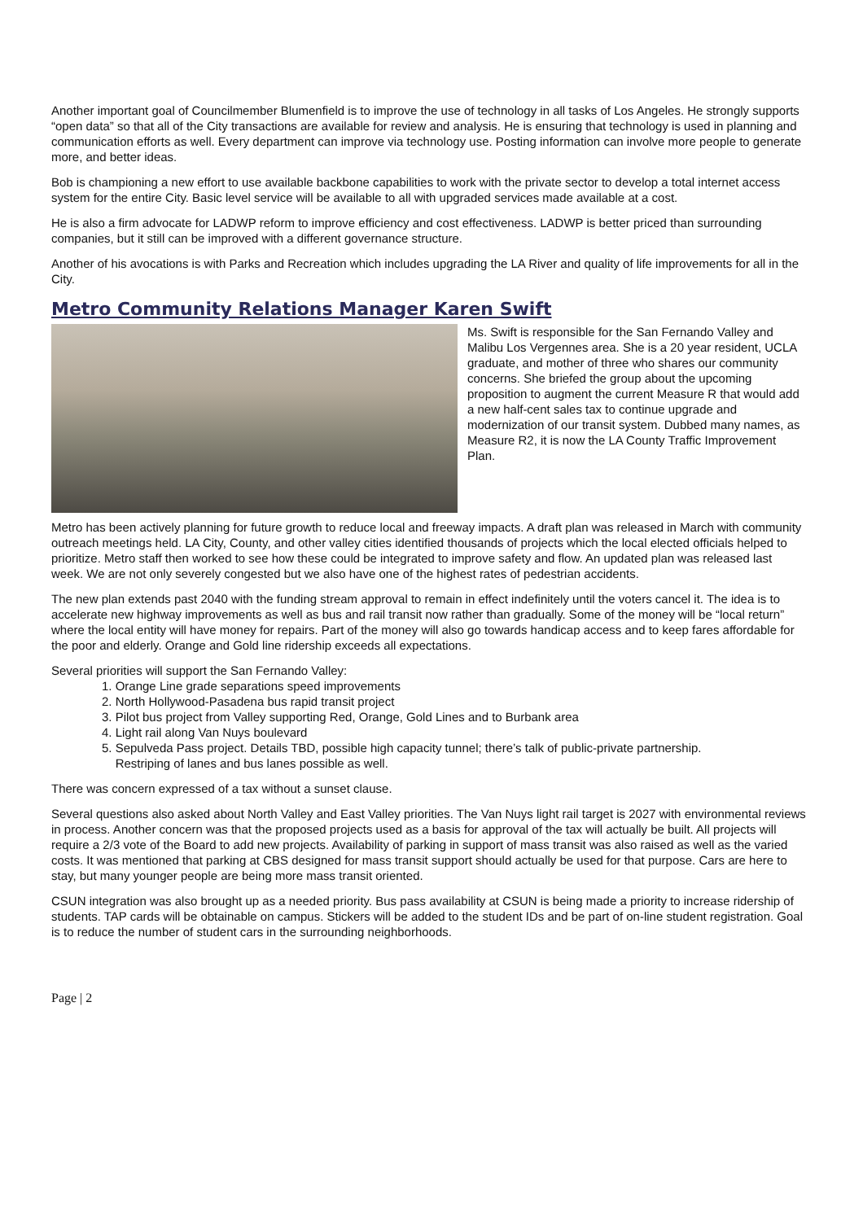Another important goal of Councilmember Blumenfield is to improve the use of technology in all tasks of Los Angeles. He strongly supports “open data” so that all of the City transactions are available for review and analysis. He is ensuring that technology is used in planning and communication efforts as well. Every department can improve via technology use. Posting information can involve more people to generate more, and better ideas.
Bob is championing a new effort to use available backbone capabilities to work with the private sector to develop a total internet access system for the entire City. Basic level service will be available to all with upgraded services made available at a cost.
He is also a firm advocate for LADWP reform to improve efficiency and cost effectiveness. LADWP is better priced than surrounding companies, but it still can be improved with a different governance structure.
Another of his avocations is with Parks and Recreation which includes upgrading the LA River and quality of life improvements for all in the City.
Metro Community Relations Manager Karen Swift
Ms. Swift is responsible for the San Fernando Valley and Malibu Los Vergennes area. She is a 20 year resident, UCLA graduate, and mother of three who shares our community concerns. She briefed the group about the upcoming proposition to augment the current Measure R that would add a new half-cent sales tax to continue upgrade and modernization of our transit system. Dubbed many names, as Measure R2, it is now the LA County Traffic Improvement Plan.
Metro has been actively planning for future growth to reduce local and freeway impacts. A draft plan was released in March with community outreach meetings held. LA City, County, and other valley cities identified thousands of projects which the local elected officials helped to prioritize. Metro staff then worked to see how these could be integrated to improve safety and flow. An updated plan was released last week. We are not only severely congested but we also have one of the highest rates of pedestrian accidents.
The new plan extends past 2040 with the funding stream approval to remain in effect indefinitely until the voters cancel it. The idea is to accelerate new highway improvements as well as bus and rail transit now rather than gradually. Some of the money will be “local return” where the local entity will have money for repairs. Part of the money will also go towards handicap access and to keep fares affordable for the poor and elderly. Orange and Gold line ridership exceeds all expectations.
Several priorities will support the San Fernando Valley:
1. Orange Line grade separations speed improvements
2. North Hollywood-Pasadena bus rapid transit project
3. Pilot bus project from Valley supporting Red, Orange, Gold Lines and to Burbank area
4. Light rail along Van Nuys boulevard
5. Sepulveda Pass project. Details TBD, possible high capacity tunnel; there’s talk of public-private partnership.
Restriping of lanes and bus lanes possible as well.
There was concern expressed of a tax without a sunset clause.
Several questions also asked about North Valley and East Valley priorities. The Van Nuys light rail target is 2027 with environmental reviews in process. Another concern was that the proposed projects used as a basis for approval of the tax will actually be built. All projects will require a 2/3 vote of the Board to add new projects. Availability of parking in support of mass transit was also raised as well as the varied costs. It was mentioned that parking at CBS designed for mass transit support should actually be used for that purpose. Cars are here to stay, but many younger people are being more mass transit oriented.
CSUN integration was also brought up as a needed priority. Bus pass availability at CSUN is being made a priority to increase ridership of students. TAP cards will be obtainable on campus. Stickers will be added to the student IDs and be part of on-line student registration. Goal is to reduce the number of student cars in the surrounding neighborhoods.
Page | 2